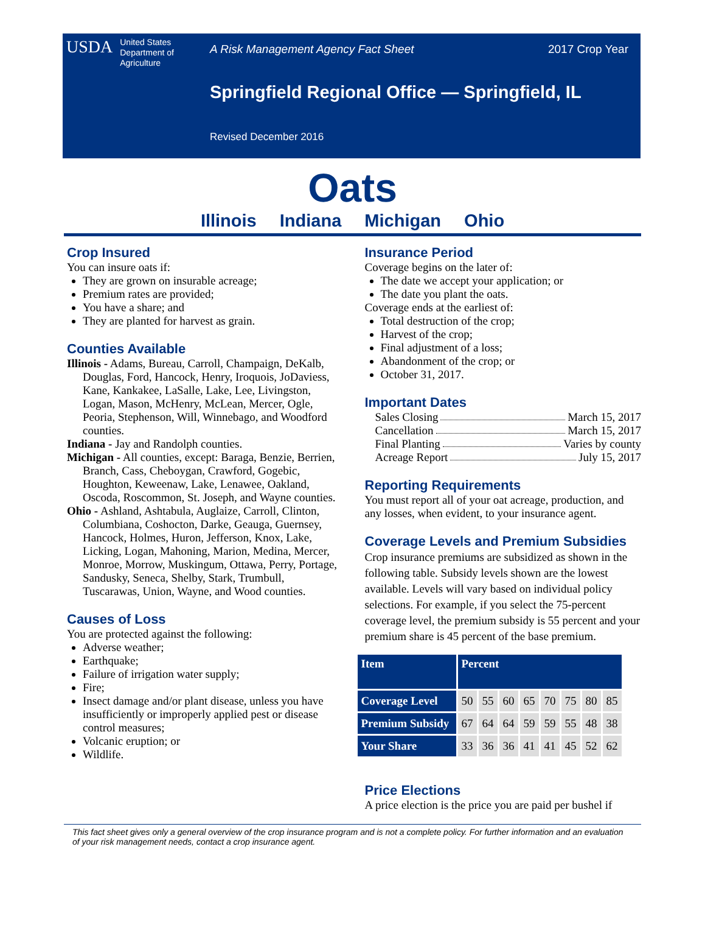USDA United States
Department of
Agriculture
A Risk Management Agency Fact Sheet 2017 Crop Year
Springfield Regional Office — Springfield, IL
Revised December 2016
Oats
Illinois Indiana Michigan Ohio
Crop Insured
You can insure oats if:
They are grown on insurable acreage;
Premium rates are provided;
You have a share; and
They are planted for harvest as grain.
Counties Available
Illinois - Adams, Bureau, Carroll, Champaign, DeKalb, Douglas, Ford, Hancock, Henry, Iroquois, JoDaviess, Kane, Kankakee, LaSalle, Lake, Lee, Livingston, Logan, Mason, McHenry, McLean, Mercer, Ogle, Peoria, Stephenson, Will, Winnebago, and Woodford counties.
Indiana - Jay and Randolph counties.
Michigan - All counties, except: Baraga, Benzie, Berrien, Branch, Cass, Cheboygan, Crawford, Gogebic, Houghton, Keweenaw, Lake, Lenawee, Oakland, Oscoda, Roscommon, St. Joseph, and Wayne counties.
Ohio - Ashland, Ashtabula, Auglaize, Carroll, Clinton, Columbiana, Coshocton, Darke, Geauga, Guernsey, Hancock, Holmes, Huron, Jefferson, Knox, Lake, Licking, Logan, Mahoning, Marion, Medina, Mercer, Monroe, Morrow, Muskingum, Ottawa, Perry, Portage, Sandusky, Seneca, Shelby, Stark, Trumbull, Tuscarawas, Union, Wayne, and Wood counties.
Causes of Loss
You are protected against the following:
Adverse weather;
Earthquake;
Failure of irrigation water supply;
Fire;
Insect damage and/or plant disease, unless you have insufficiently or improperly applied pest or disease control measures;
Volcanic eruption; or
Wildlife.
Insurance Period
Coverage begins on the later of:
The date we accept your application; or
The date you plant the oats.
Coverage ends at the earliest of:
Total destruction of the crop;
Harvest of the crop;
Final adjustment of a loss;
Abandonment of the crop; or
October 31, 2017.
Important Dates
Sales Closing March 15, 2017
Cancellation March 15, 2017
Final Planting Varies by county
Acreage Report July 15, 2017
Reporting Requirements
You must report all of your oat acreage, production, and any losses, when evident, to your insurance agent.
Coverage Levels and Premium Subsidies
Crop insurance premiums are subsidized as shown in the following table. Subsidy levels shown are the lowest available. Levels will vary based on individual policy selections. For example, if you select the 75-percent coverage level, the premium subsidy is 55 percent and your premium share is 45 percent of the base premium.
| Item | Percent | | | | | | | |
| --- | --- | --- | --- | --- | --- | --- | --- | --- |
| Coverage Level | 50 | 55 | 60 | 65 | 70 | 75 | 80 | 85 |
| Premium Subsidy | 67 | 64 | 64 | 59 | 59 | 55 | 48 | 38 |
| Your Share | 33 | 36 | 36 | 41 | 41 | 45 | 52 | 62 |
Price Elections
A price election is the price you are paid per bushel if
This fact sheet gives only a general overview of the crop insurance program and is not a complete policy. For further information and an evaluation of your risk management needs, contact a crop insurance agent.